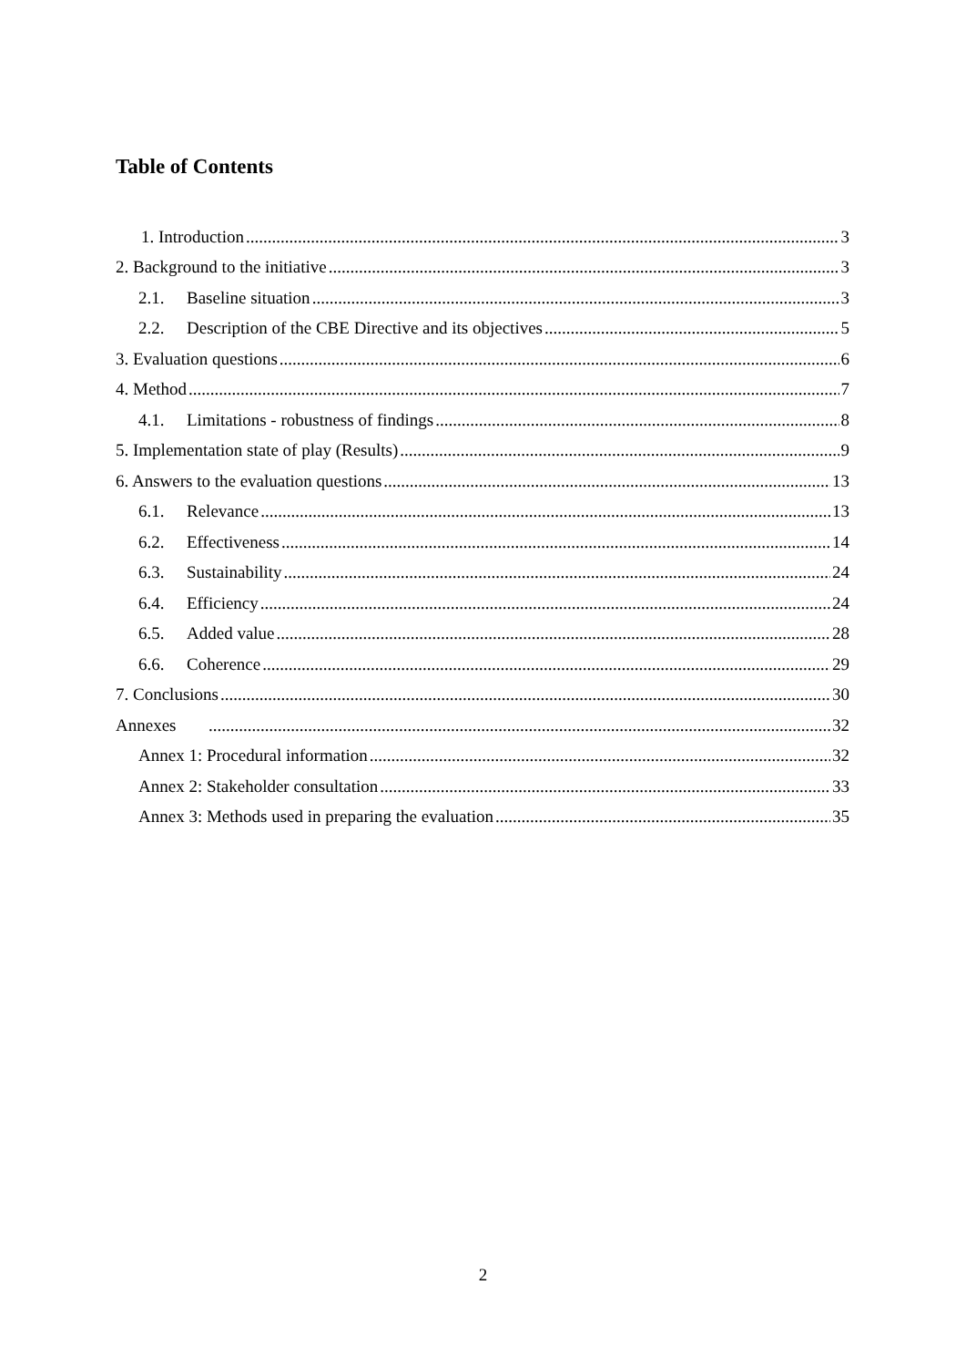Table of Contents
1. Introduction 3
2. Background to the initiative 3
2.1. Baseline situation 3
2.2. Description of the CBE Directive and its objectives 5
3. Evaluation questions 6
4. Method 7
4.1. Limitations - robustness of findings 8
5. Implementation state of play (Results) 9
6. Answers to the evaluation questions 13
6.1. Relevance 13
6.2. Effectiveness 14
6.3. Sustainability 24
6.4. Efficiency 24
6.5. Added value 28
6.6. Coherence 29
7. Conclusions 30
Annexes 32
Annex 1: Procedural information 32
Annex 2: Stakeholder consultation 33
Annex 3: Methods used in preparing the evaluation 35
2